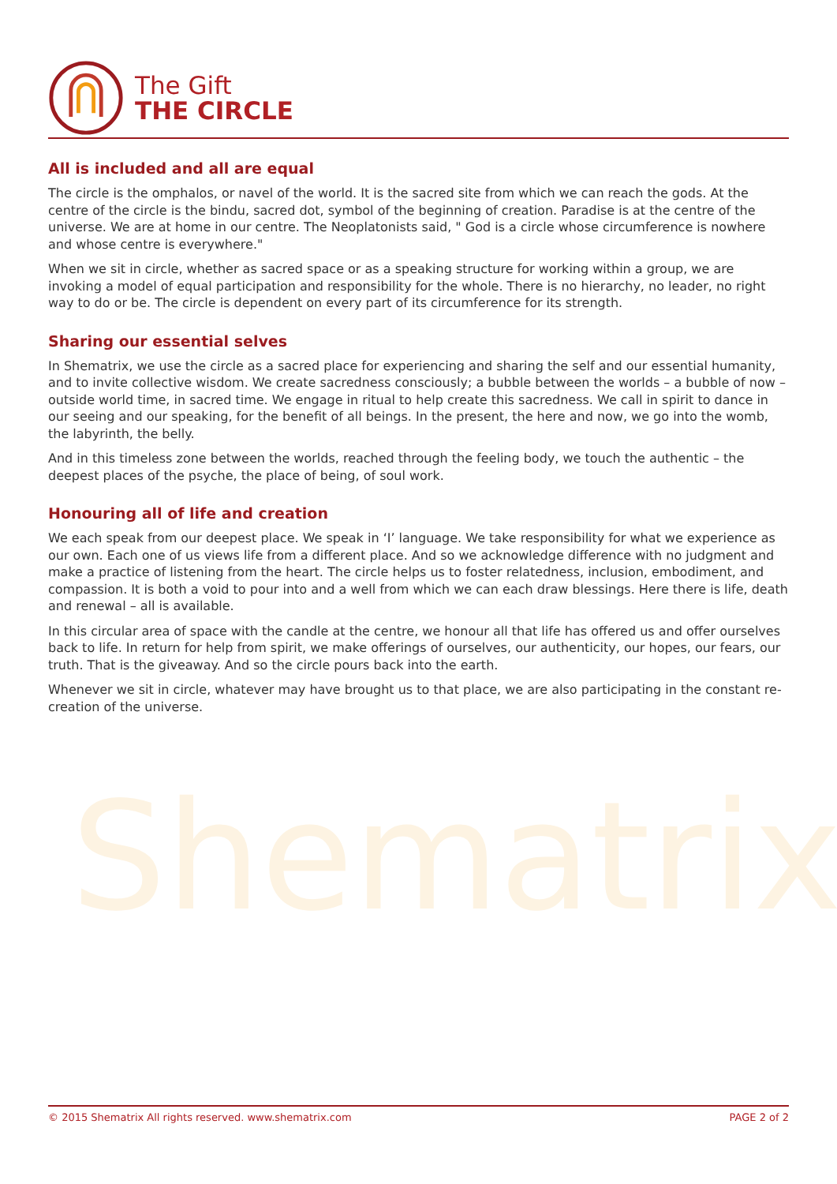Shematrix
The Gift
THE CIRCLE
All is included and all are equal
The circle is the omphalos, or navel of the world. It is the sacred site from which we can reach the gods. At the centre of the circle is the bindu, sacred dot, symbol of the beginning of creation. Paradise is at the centre of the universe. We are at home in our centre. The Neoplatonists said, " God is a circle whose circumference is nowhere and whose centre is everywhere."
When we sit in circle, whether as sacred space or as a speaking structure for working within a group, we are invoking a model of equal participation and responsibility for the whole. There is no hierarchy, no leader, no right way to do or be. The circle is dependent on every part of its circumference for its strength.
Sharing our essential selves
In Shematrix, we use the circle as a sacred place for experiencing and sharing the self and our essential humanity, and to invite collective wisdom. We create sacredness consciously; a bubble between the worlds – a bubble of now – outside world time, in sacred time. We engage in ritual to help create this sacredness. We call in spirit to dance in our seeing and our speaking, for the benefit of all beings. In the present, the here and now, we go into the womb, the labyrinth, the belly.
And in this timeless zone between the worlds, reached through the feeling body, we touch the authentic – the deepest places of the psyche, the place of being, of soul work.
Honouring all of life and creation
We each speak from our deepest place. We speak in ‘I’ language. We take responsibility for what we experience as our own. Each one of us views life from a different place. And so we acknowledge difference with no judgment and make a practice of listening from the heart. The circle helps us to foster relatedness, inclusion, embodiment, and compassion. It is both a void to pour into and a well from which we can each draw blessings. Here there is life, death and renewal – all is available.
In this circular area of space with the candle at the centre, we honour all that life has offered us and offer ourselves back to life. In return for help from spirit, we make offerings of ourselves, our authenticity, our hopes, our fears, our truth. That is the giveaway. And so the circle pours back into the earth.
Whenever we sit in circle, whatever may have brought us to that place, we are also participating in the constant re-creation of the universe.
© 2015 Shematrix All rights reserved. www.shematrix.com PAGE 2 of 2